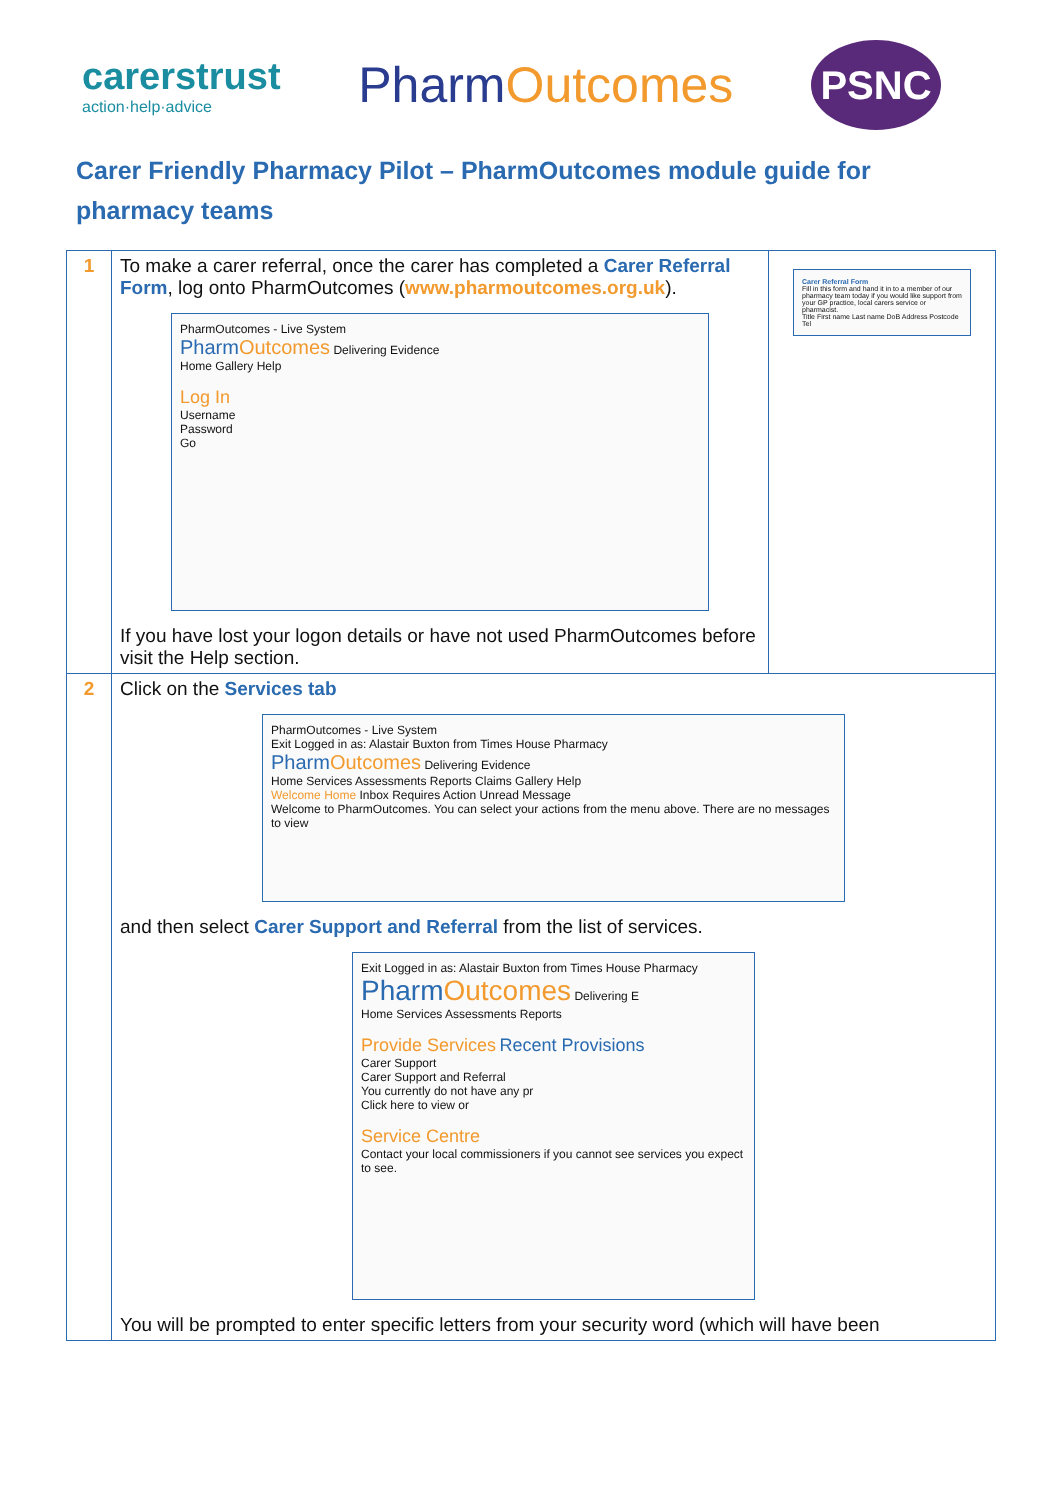carerstrust
action·help·advice
PharmOutcomes
PSNC
Carer Friendly Pharmacy Pilot – PharmOutcomes module guide for pharmacy teams
| 1 | To make a carer referral, once the carer has completed a Carer Referral Form , log onto PharmOutcomes ( www.pharmoutcomes.org.uk ). PharmOutcomes - Live System Pharm Outcomes Delivering Evidence Home Gallery Help Log In Username Password Go If you have lost your logon details or have not used PharmOutcomes before visit the Help section. | Carer Referral Form Fill in this form and hand it in to a member of our pharmacy team today if you would like support from your GP practice, local carers service or pharmacist. Title First name Last name DoB Address Postcode Tel |
| 2 | Click on the Services tab PharmOutcomes - Live System Exit Logged in as: Alastair Buxton from Times House Pharmacy Pharm Outcomes Delivering Evidence Home Services Assessments Reports Claims Gallery Help Welcome Home Inbox Requires Action Unread Message Welcome to PharmOutcomes. You can select your actions from the menu above. There are no messages to view and then select Carer Support and Referral from the list of services. Exit Logged in as: Alastair Buxton from Times House Pharmacy Pharm Outcomes Delivering E Home Services Assessments Reports Provide Services Recent Provisions Carer Support Carer Support and Referral You currently do not have any pr Click here to view or Service Centre Contact your local commissioners if you cannot see services you expect to see. You will be prompted to enter specific letters from your security word (which will have been | |